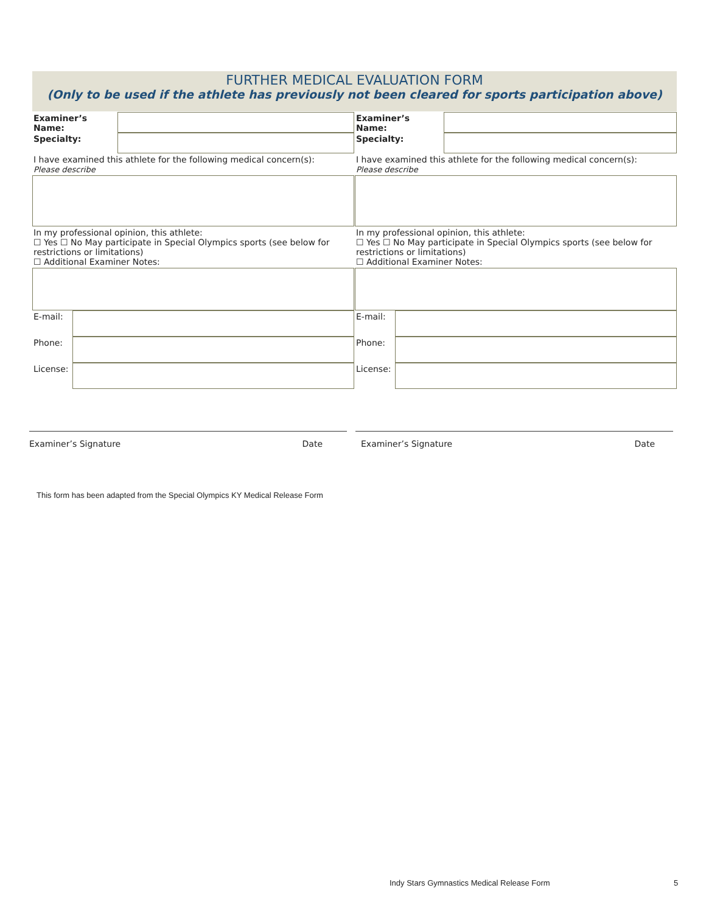FURTHER MEDICAL EVALUATION FORM
(Only to be used if the athlete has previously not been cleared for sports participation above)
Examiner’s Name:
Specialty:
I have examined this athlete for the following medical concern(s):
Please describe
In my professional opinion, this athlete:
☐ Yes ☐ No May participate in Special Olympics sports (see below for restrictions or limitations)
☐ Additional Examiner Notes:
E-mail:
Phone:
License:
Examiner’s Name:
Specialty:
I have examined this athlete for the following medical concern(s):
Please describe
In my professional opinion, this athlete:
☐ Yes ☐ No May participate in Special Olympics sports (see below for restrictions or limitations)
☐ Additional Examiner Notes:
E-mail:
Phone:
License:
Examiner’s Signature Date Examiner’s Signature Date
This form has been adapted from the Special Olympics KY Medical Release Form
Indy Stars Gymnastics Medical Release Form
5